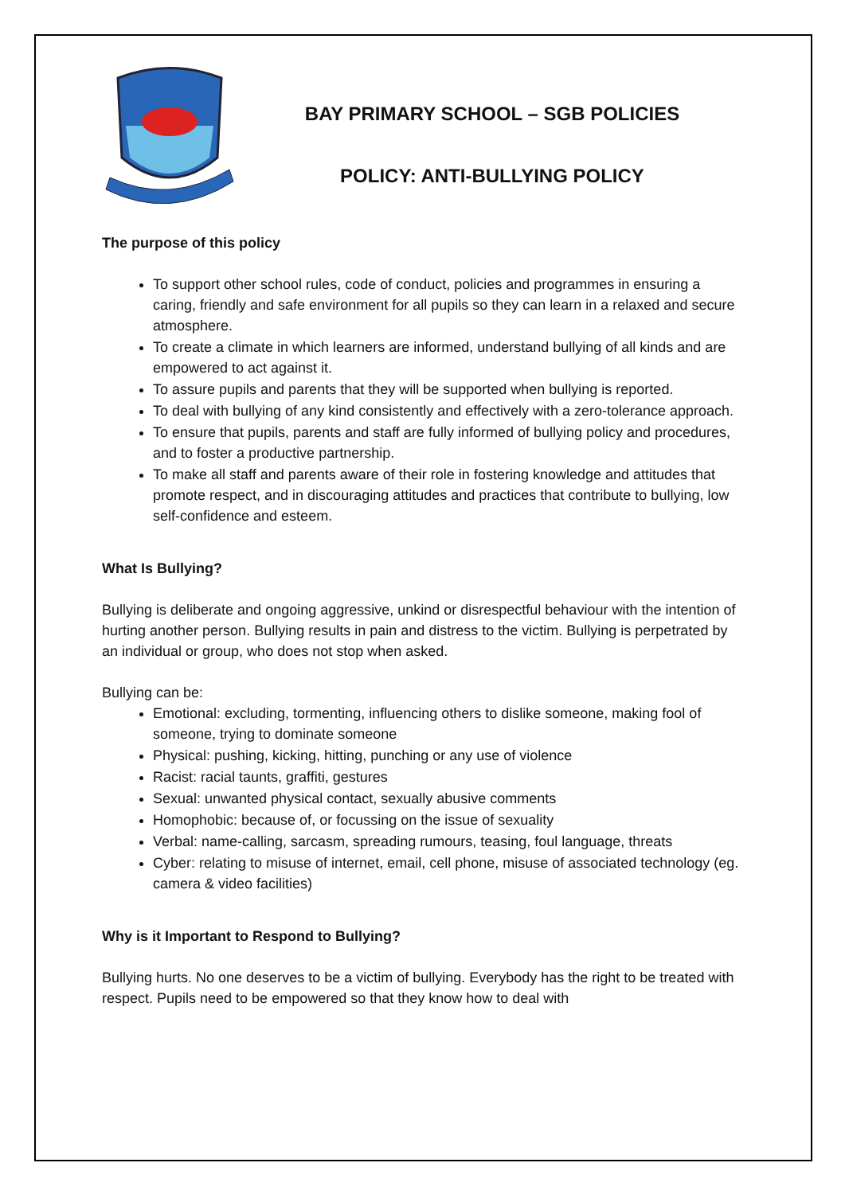BAY PRIMARY SCHOOL – SGB POLICIES
POLICY: ANTI-BULLYING POLICY
The purpose of this policy
To support other school rules, code of conduct, policies and programmes in ensuring a caring, friendly and safe environment for all pupils so they can learn in a relaxed and secure atmosphere.
To create a climate in which learners are informed, understand bullying of all kinds and are empowered to act against it.
To assure pupils and parents that they will be supported when bullying is reported.
To deal with bullying of any kind consistently and effectively with a zero-tolerance approach.
To ensure that pupils, parents and staff are fully informed of bullying policy and procedures, and to foster a productive partnership.
To make all staff and parents aware of their role in fostering knowledge and attitudes that promote respect, and in discouraging attitudes and practices that contribute to bullying, low self-confidence and esteem.
What Is Bullying?
Bullying is deliberate and ongoing aggressive, unkind or disrespectful behaviour with the intention of hurting another person. Bullying results in pain and distress to the victim. Bullying is perpetrated by an individual or group, who does not stop when asked.
Bullying can be:
Emotional: excluding, tormenting, influencing others to dislike someone, making fool of someone, trying to dominate someone
Physical: pushing, kicking, hitting, punching or any use of violence
Racist: racial taunts, graffiti, gestures
Sexual: unwanted physical contact, sexually abusive comments
Homophobic: because of, or focussing on the issue of sexuality
Verbal: name-calling, sarcasm, spreading rumours, teasing, foul language, threats
Cyber: relating to misuse of internet, email, cell phone, misuse of associated technology (eg. camera & video facilities)
Why is it Important to Respond to Bullying?
Bullying hurts. No one deserves to be a victim of bullying. Everybody has the right to be treated with respect. Pupils need to be empowered so that they know how to deal with